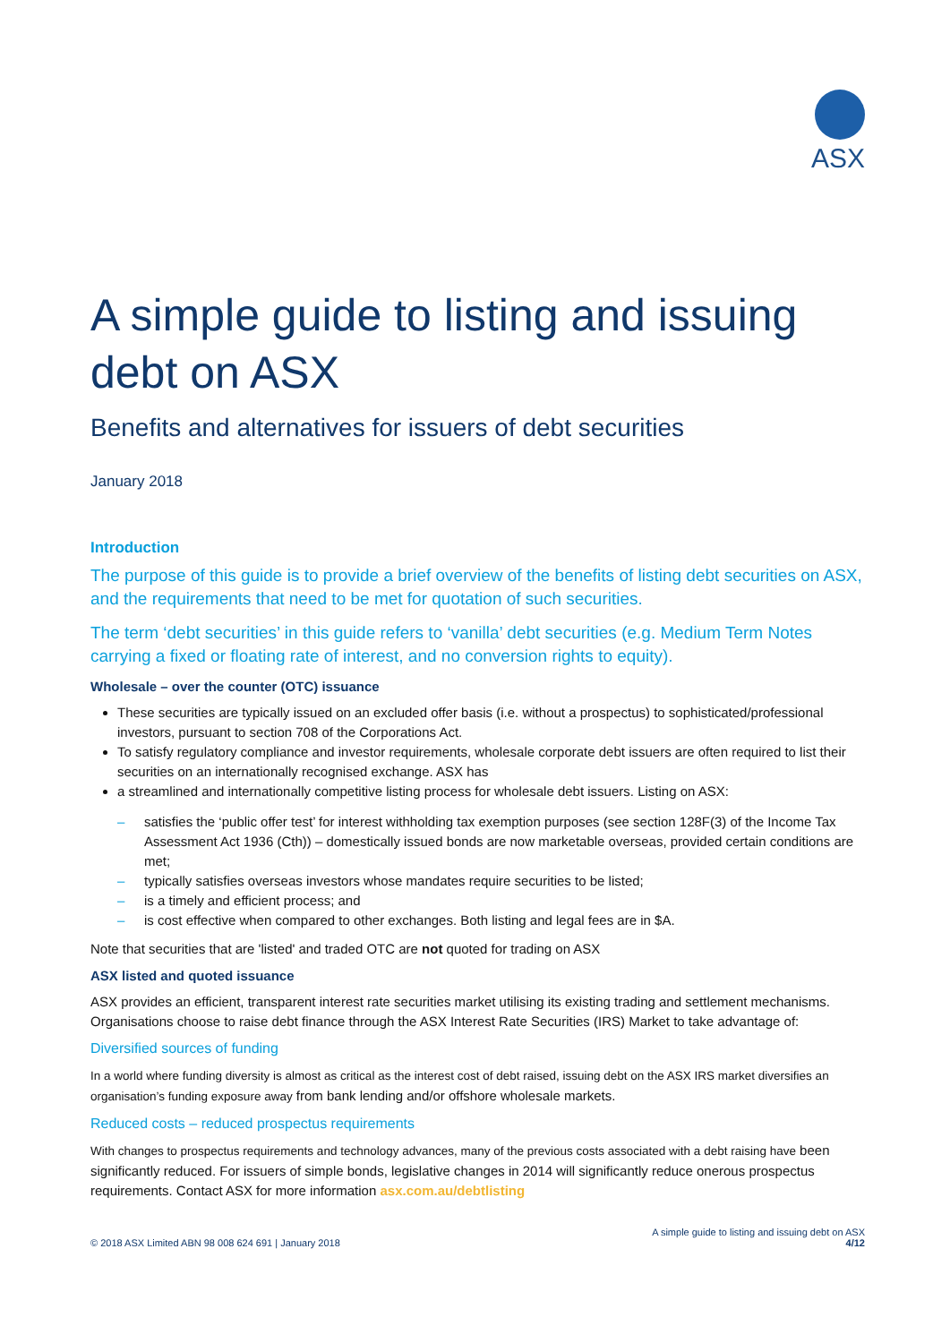ASX
A simple guide to listing and issuing debt on ASX
Benefits and alternatives for issuers of debt securities
January 2018
Introduction
The purpose of this guide is to provide a brief overview of the benefits of listing debt securities on ASX, and the requirements that need to be met for quotation of such securities.
The term ‘debt securities’ in this guide refers to ‘vanilla’ debt securities (e.g. Medium Term Notes carrying a fixed or floating rate of interest, and no conversion rights to equity).
Wholesale – over the counter (OTC) issuance
These securities are typically issued on an excluded offer basis (i.e. without a prospectus) to sophisticated/professional investors, pursuant to section 708 of the Corporations Act.
To satisfy regulatory compliance and investor requirements, wholesale corporate debt issuers are often required to list their securities on an internationally recognised exchange. ASX has
a streamlined and internationally competitive listing process for wholesale debt issuers. Listing on ASX:
– satisfies the ‘public offer test’ for interest withholding tax exemption purposes (see section 128F(3) of the Income Tax Assessment Act 1936 (Cth)) – domestically issued bonds are now marketable overseas, provided certain conditions are met;
– typically satisfies overseas investors whose mandates require securities to be listed;
– is a timely and efficient process; and
– is cost effective when compared to other exchanges. Both listing and legal fees are in $A.
Note that securities that are 'listed' and traded OTC are not quoted for trading on ASX
ASX listed and quoted issuance
ASX provides an efficient, transparent interest rate securities market utilising its existing trading and settlement mechanisms. Organisations choose to raise debt finance through the ASX Interest Rate Securities (IRS) Market to take advantage of:
Diversified sources of funding
In a world where funding diversity is almost as critical as the interest cost of debt raised, issuing debt on the ASX IRS market diversifies an organisation’s funding exposure away from bank lending and/or offshore wholesale markets.
Reduced costs – reduced prospectus requirements
With changes to prospectus requirements and technology advances, many of the previous costs associated with a debt raising have been significantly reduced. For issuers of simple bonds, legislative changes in 2014 will significantly reduce onerous prospectus requirements. Contact ASX for more information asx.com.au/debtlisting
© 2018 ASX Limited ABN 98 008 624 691 | January 2018
A simple guide to listing and issuing debt on ASX
4/12